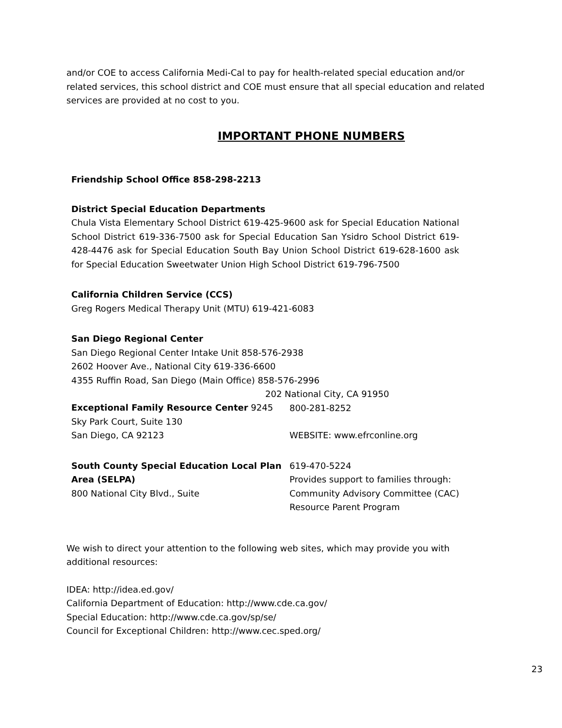and/or COE to access California Medi-Cal to pay for health-related special education and/or related services, this school district and COE must ensure that all special education and related services are provided at no cost to you.
IMPORTANT PHONE NUMBERS
Friendship School Office 858-298-2213
District Special Education Departments
Chula Vista Elementary School District 619-425-9600 ask for Special Education National School District 619-336-7500 ask for Special Education San Ysidro School District 619-428-4476 ask for Special Education South Bay Union School District 619-628-1600 ask for Special Education Sweetwater Union High School District 619-796-7500
California Children Service (CCS)
Greg Rogers Medical Therapy Unit (MTU) 619-421-6083
San Diego Regional Center
San Diego Regional Center Intake Unit 858-576-2938
2602 Hoover Ave., National City 619-336-6600
4355 Ruffin Road, San Diego (Main Office) 858-576-2996
Exceptional Family Resource Center 9245 Sky Park Court, Suite 130
San Diego, CA 92123
South County Special Education Local Plan Area (SELPA)
800 National City Blvd., Suite
202 National City, CA 91950
800-281-8252
WEBSITE: www.efrconline.org
619-470-5224
Provides support to families through:
Community Advisory Committee (CAC)
Resource Parent Program
We wish to direct your attention to the following web sites, which may provide you with additional resources:
IDEA: http://idea.ed.gov/
California Department of Education: http://www.cde.ca.gov/
Special Education: http://www.cde.ca.gov/sp/se/
Council for Exceptional Children: http://www.cec.sped.org/
23